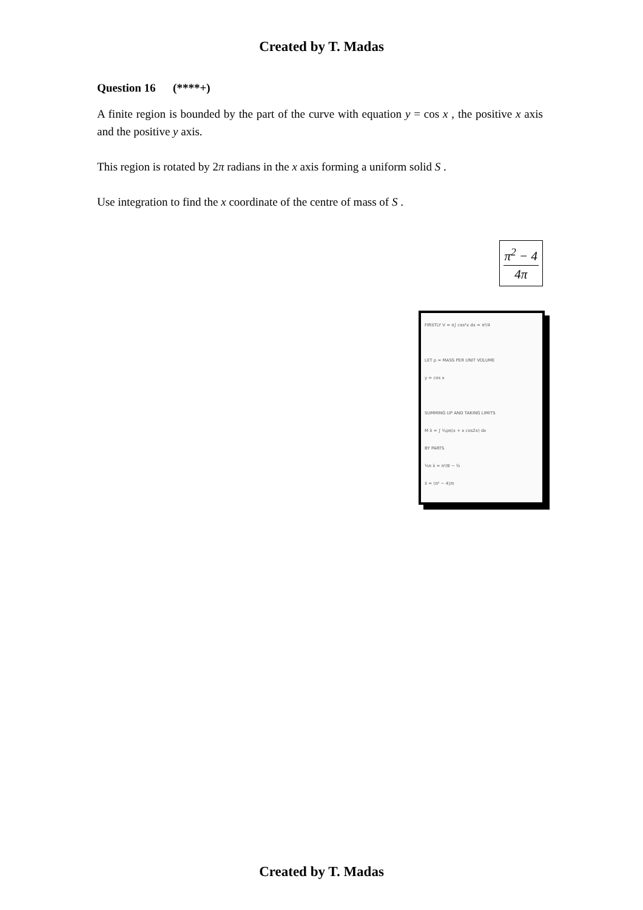Created by T. Madas
Question 16 (****+)
A finite region is bounded by the part of the curve with equation y = cos x , the positive x axis and the positive y axis.
This region is rotated by 2π radians in the x axis forming a uniform solid S .
Use integration to find the x coordinate of the centre of mass of S .
π<sup>2</sup> − 4
4π
FIRSTLY V = π∫ cos²x dx = π²/4
LET ρ = MASS PER UNIT VOLUME
y = cos x
SUMMING UP AND TAKING LIMITS
M x̄ = ∫ ½ρπ(x + x cos2x) dx
BY PARTS
½π x̄ = π²/8 − ½
x̄ = (π² − 4)/π
Created by T. Madas